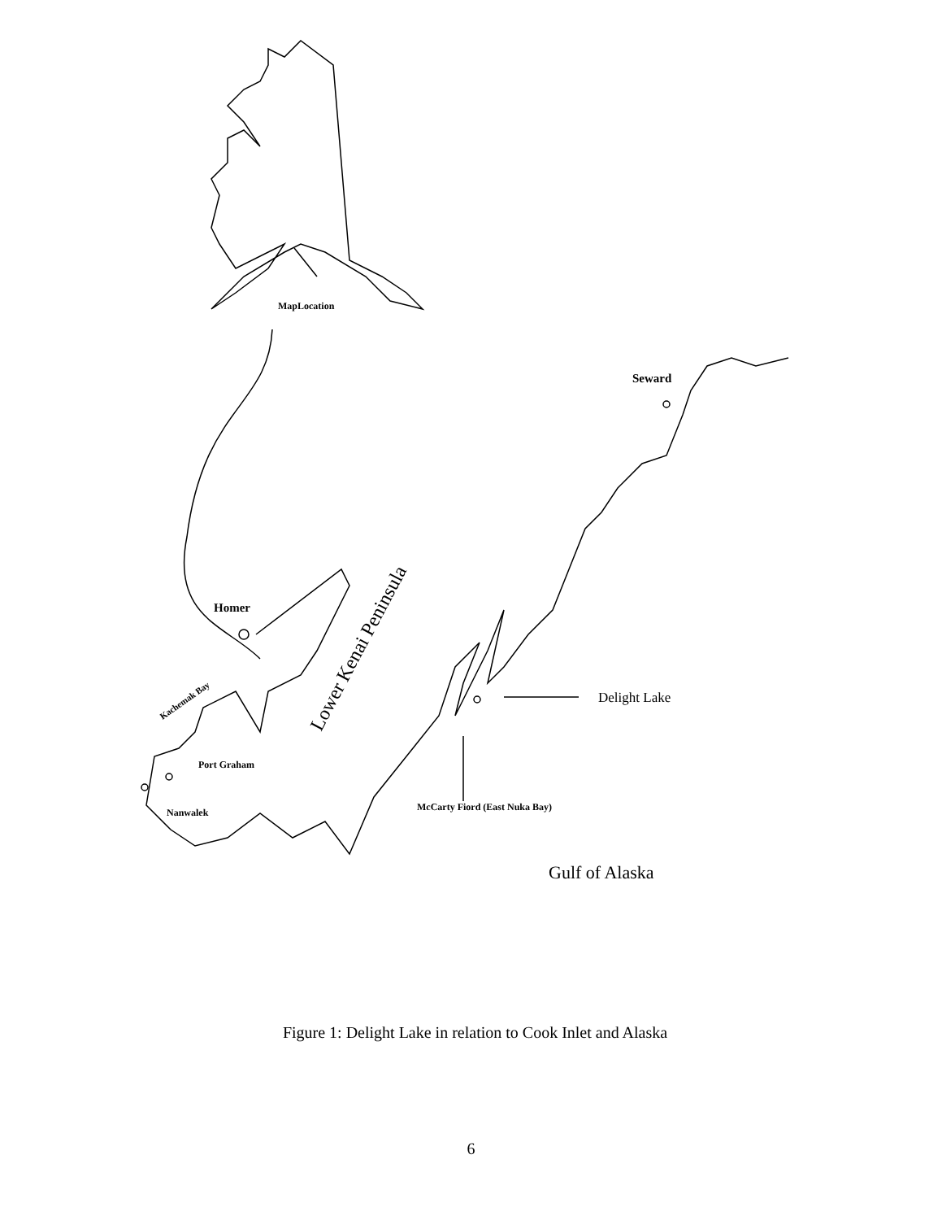MapLocation
Seward
Homer
Delight Lake
Port Graham
Nanwalek
McCarty Fiord (East Nuka Bay)
Gulf of Alaska
Kachemak Bay
Lower Kenai Peninsula
Figure 1: Delight Lake in relation to Cook Inlet and Alaska
6